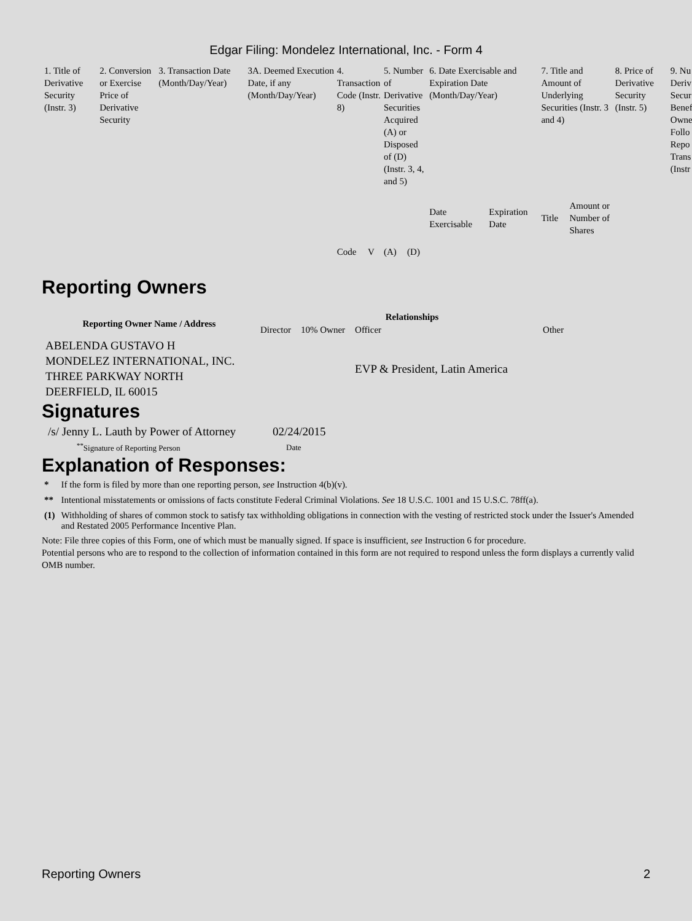Edgar Filing: Mondelez International, Inc. - Form 4
| 1. Title of Derivative Security (Instr. 3) | 2. Conversion or Exercise Price of Derivative Security | 3. Transaction Date (Month/Day/Year) | 3A. Deemed Execution Date, if any (Month/Day/Year) | 4. Transaction Code (Instr. 8) | | 5. Number of Derivative Securities Acquired (A) or Disposed of (D) (Instr. 3, 4, and 5) | | 6. Date Exercisable and Expiration Date (Month/Day/Year) | | 7. Title and Amount of Underlying Securities (Instr. 3 and 4) | | 8. Price of Derivative Security (Instr. 5) | 9. Nu Deriv Secur Benef Owne Follo Repo Trans (Instr |
| | | | | Code | V | (A) | (D) | Date Exercisable | Expiration Date | Title | Amount or Number of Shares | | |
Reporting Owners
| Reporting Owner Name / Address | Relationships | | | |
| --- | --- | --- | --- | --- |
| | Director | 10% Owner | Officer | Other |
| ABELENDA GUSTAVO H MONDELEZ INTERNATIONAL, INC. THREE PARKWAY NORTH DEERFIELD, IL 60015 | | | EVP & President, Latin America | |
Signatures
| /s/ Jenny L. Lauth by Power of Attorney | 02/24/2015 |
| <sup>**</sup> Signature of Reporting Person | Date |
Explanation of Responses:
| * | If the form is filed by more than one reporting person, see Instruction 4(b)(v). |
| ** | Intentional misstatements or omissions of facts constitute Federal Criminal Violations. See 18 U.S.C. 1001 and 15 U.S.C. 78ff(a). |
| (1) | Withholding of shares of common stock to satisfy tax withholding obligations in connection with the vesting of restricted stock under the Issuer's Amended and Restated 2005 Performance Incentive Plan. |
Note: File three copies of this Form, one of which must be manually signed. If space is insufficient, see Instruction 6 for procedure.
Potential persons who are to respond to the collection of information contained in this form are not required to respond unless the form displays a currently valid OMB number.
Reporting Owners 2